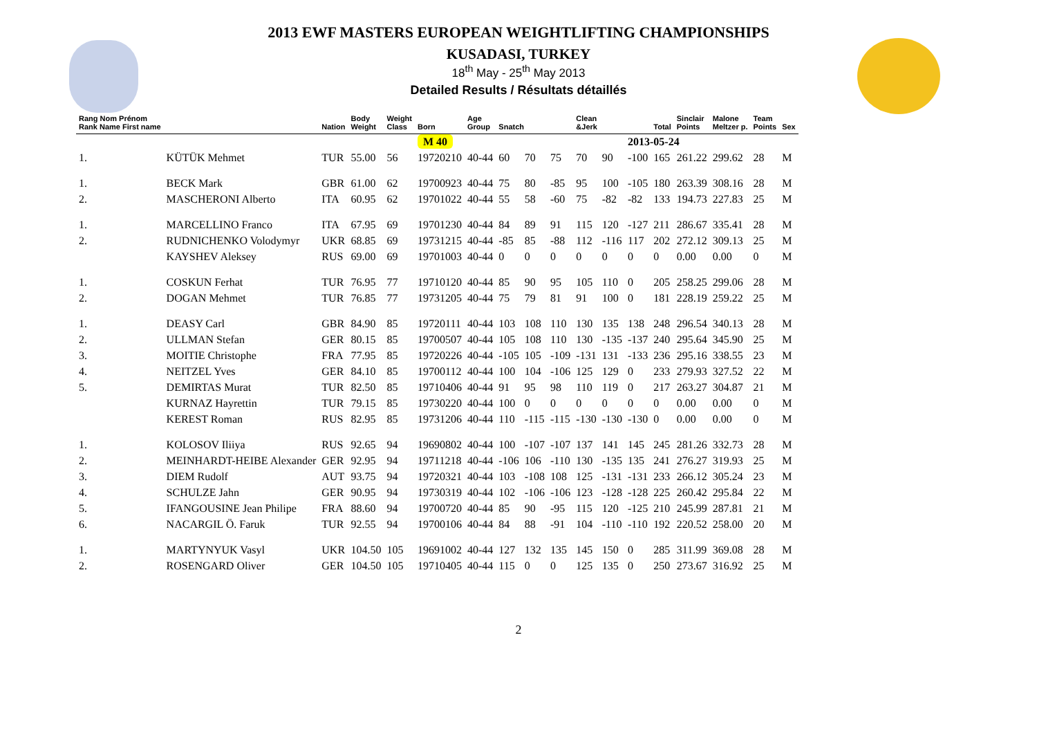2013 EWF MASTERS EUROPEAN WEIGHTLIFTING CHAMPIONSHIPS
KUSADASI, TURKEY
18<sup>th</sup> May - 25<sup>th</sup> May 2013
Detailed Results / Résultats détaillés
| Rang Nom Prénom Rank Name First name | | Nation | Body Weight | Weight Class | Born | Age Group | Snatch | | | Clean &Jerk | | | Total | Sinclair Points | Malone Meltzer p. | Team Points | Sex |
| --- | --- | --- | --- | --- | --- | --- | --- | --- | --- | --- | --- | --- | --- | --- | --- | --- | --- |
| | | | | | M 40 | | | | | | | 2013-05-24 | | | | | |
| 1. | KÜTÜK Mehmet | TUR | 55.00 | 56 | 19720210 | 40-44 | 60 | 70 | 75 | 70 | 90 | -100 | 165 | 261.22 | 299.62 | 28 | M |
| 1. | BECK Mark | GBR | 61.00 | 62 | 19700923 | 40-44 | 75 | 80 | -85 | 95 | 100 | -105 | 180 | 263.39 | 308.16 | 28 | M |
| 2. | MASCHERONI Alberto | ITA | 60.95 | 62 | 19701022 | 40-44 | 55 | 58 | -60 | 75 | -82 | -82 | 133 | 194.73 | 227.83 | 25 | M |
| 1. | MARCELLINO Franco | ITA | 67.95 | 69 | 19701230 | 40-44 | 84 | 89 | 91 | 115 | 120 | -127 | 211 | 286.67 | 335.41 | 28 | M |
| 2. | RUDNICHENKO Volodymyr | UKR | 68.85 | 69 | 19731215 | 40-44 | -85 | 85 | -88 | 112 | -116 | 117 | 202 | 272.12 | 309.13 | 25 | M |
| | KAYSHEV Aleksey | RUS | 69.00 | 69 | 19701003 | 40-44 | 0 | 0 | 0 | 0 | 0 | 0 | 0 | 0.00 | 0.00 | 0 | M |
| 1. | COSKUN Ferhat | TUR | 76.95 | 77 | 19710120 | 40-44 | 85 | 90 | 95 | 105 | 110 | 0 | 205 | 258.25 | 299.06 | 28 | M |
| 2. | DOGAN Mehmet | TUR | 76.85 | 77 | 19731205 | 40-44 | 75 | 79 | 81 | 91 | 100 | 0 | 181 | 228.19 | 259.22 | 25 | M |
| 1. | DEASY Carl | GBR | 84.90 | 85 | 19720111 | 40-44 | 103 | 108 | 110 | 130 | 135 | 138 | 248 | 296.54 | 340.13 | 28 | M |
| 2. | ULLMAN Stefan | GER | 80.15 | 85 | 19700507 | 40-44 | 105 | 108 | 110 | 130 | -135 | -137 | 240 | 295.64 | 345.90 | 25 | M |
| 3. | MOITIE Christophe | FRA | 77.95 | 85 | 19720226 | 40-44 | -105 | 105 | -109 | -131 | 131 | -133 | 236 | 295.16 | 338.55 | 23 | M |
| 4. | NEITZEL Yves | GER | 84.10 | 85 | 19700112 | 40-44 | 100 | 104 | -106 | 125 | 129 | 0 | 233 | 279.93 | 327.52 | 22 | M |
| 5. | DEMIRTAS Murat | TUR | 82.50 | 85 | 19710406 | 40-44 | 91 | 95 | 98 | 110 | 119 | 0 | 217 | 263.27 | 304.87 | 21 | M |
| | KURNAZ Hayrettin | TUR | 79.15 | 85 | 19730220 | 40-44 | 100 | 0 | 0 | 0 | 0 | 0 | 0 | 0.00 | 0.00 | 0 | M |
| | KEREST Roman | RUS | 82.95 | 85 | 19731206 | 40-44 | 110 | -115 | -115 | -130 | -130 | -130 | 0 | 0.00 | 0.00 | 0 | M |
| 1. | KOLOSOV Iliiya | RUS | 92.65 | 94 | 19690802 | 40-44 | 100 | -107 | -107 | 137 | 141 | 145 | 245 | 281.26 | 332.73 | 28 | M |
| 2. | MEINHARDT-HEIBE Alexander | GER | 92.95 | 94 | 19711218 | 40-44 | -106 | 106 | -110 | 130 | -135 | 135 | 241 | 276.27 | 319.93 | 25 | M |
| 3. | DIEM Rudolf | AUT | 93.75 | 94 | 19720321 | 40-44 | 103 | -108 | 108 | 125 | -131 | -131 | 233 | 266.12 | 305.24 | 23 | M |
| 4. | SCHULZE Jahn | GER | 90.95 | 94 | 19730319 | 40-44 | 102 | -106 | -106 | 123 | -128 | -128 | 225 | 260.42 | 295.84 | 22 | M |
| 5. | IFANGOUSINE Jean Philipe | FRA | 88.60 | 94 | 19700720 | 40-44 | 85 | 90 | -95 | 115 | 120 | -125 | 210 | 245.99 | 287.81 | 21 | M |
| 6. | NACARGIL Ö. Faruk | TUR | 92.55 | 94 | 19700106 | 40-44 | 84 | 88 | -91 | 104 | -110 | -110 | 192 | 220.52 | 258.00 | 20 | M |
| 1. | MARTYNYUK Vasyl | UKR | 104.50 | 105 | 19691002 | 40-44 | 127 | 132 | 135 | 145 | 150 | 0 | 285 | 311.99 | 369.08 | 28 | M |
| 2. | ROSENGARD Oliver | GER | 104.50 | 105 | 19710405 | 40-44 | 115 | 0 | 0 | 125 | 135 | 0 | 250 | 273.67 | 316.92 | 25 | M |
2